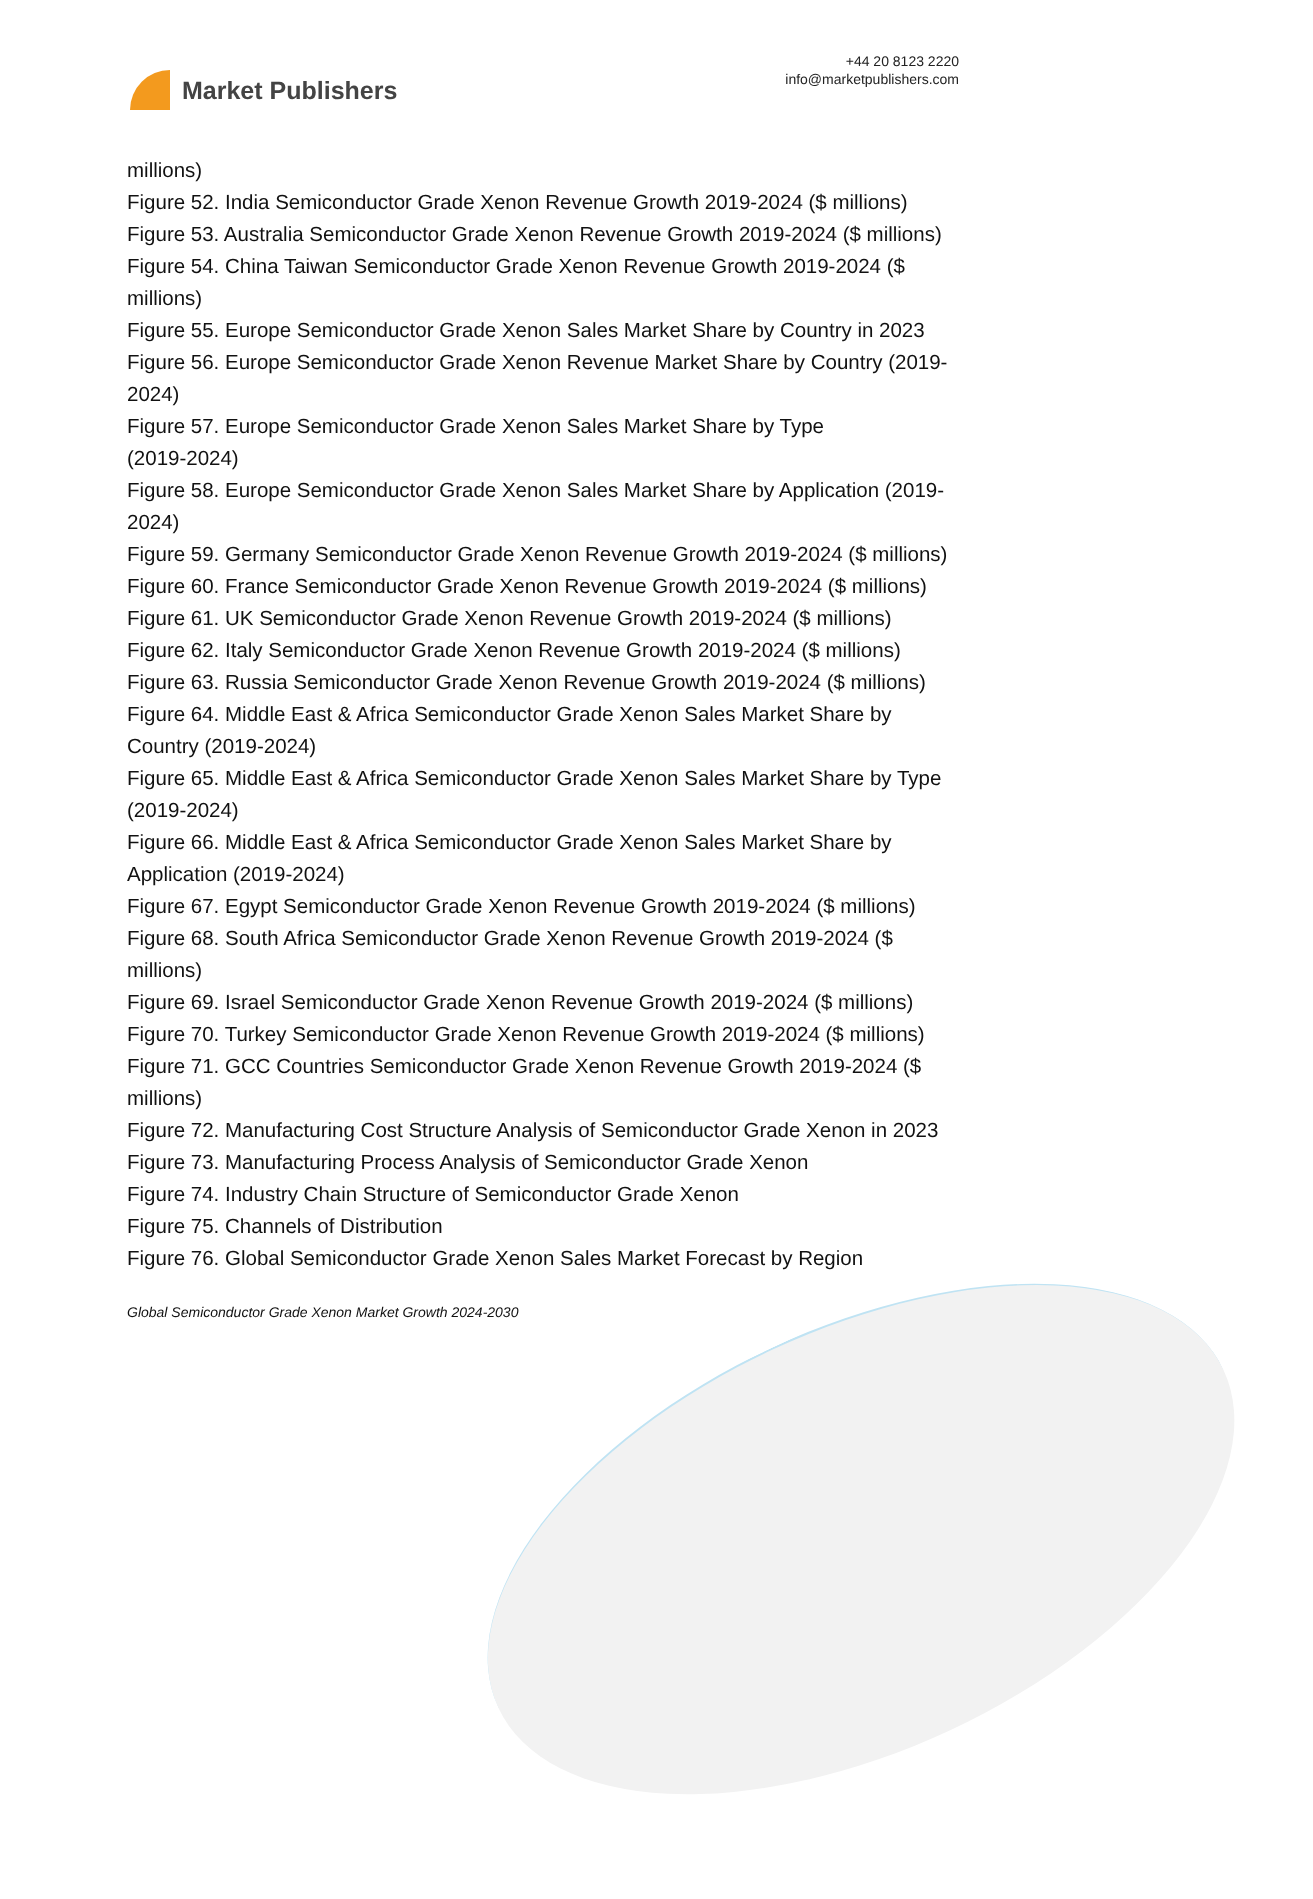Market Publishers
+44 20 8123 2220
info@marketpublishers.com
millions)
Figure 52. India Semiconductor Grade Xenon Revenue Growth 2019-2024 ($ millions)
Figure 53. Australia Semiconductor Grade Xenon Revenue Growth 2019-2024 ($ millions)
Figure 54. China Taiwan Semiconductor Grade Xenon Revenue Growth 2019-2024 ($ millions)
Figure 55. Europe Semiconductor Grade Xenon Sales Market Share by Country in 2023
Figure 56. Europe Semiconductor Grade Xenon Revenue Market Share by Country (2019-2024)
Figure 57. Europe Semiconductor Grade Xenon Sales Market Share by Type
(2019-2024)
Figure 58. Europe Semiconductor Grade Xenon Sales Market Share by Application (2019-2024)
Figure 59. Germany Semiconductor Grade Xenon Revenue Growth 2019-2024 ($ millions)
Figure 60. France Semiconductor Grade Xenon Revenue Growth 2019-2024 ($ millions)
Figure 61. UK Semiconductor Grade Xenon Revenue Growth 2019-2024 ($ millions)
Figure 62. Italy Semiconductor Grade Xenon Revenue Growth 2019-2024 ($ millions)
Figure 63. Russia Semiconductor Grade Xenon Revenue Growth 2019-2024 ($ millions)
Figure 64. Middle East & Africa Semiconductor Grade Xenon Sales Market Share by Country (2019-2024)
Figure 65. Middle East & Africa Semiconductor Grade Xenon Sales Market Share by Type (2019-2024)
Figure 66. Middle East & Africa Semiconductor Grade Xenon Sales Market Share by Application (2019-2024)
Figure 67. Egypt Semiconductor Grade Xenon Revenue Growth 2019-2024 ($ millions)
Figure 68. South Africa Semiconductor Grade Xenon Revenue Growth 2019-2024 ($ millions)
Figure 69. Israel Semiconductor Grade Xenon Revenue Growth 2019-2024 ($ millions)
Figure 70. Turkey Semiconductor Grade Xenon Revenue Growth 2019-2024 ($ millions)
Figure 71. GCC Countries Semiconductor Grade Xenon Revenue Growth 2019-2024 ($ millions)
Figure 72. Manufacturing Cost Structure Analysis of Semiconductor Grade Xenon in 2023
Figure 73. Manufacturing Process Analysis of Semiconductor Grade Xenon
Figure 74. Industry Chain Structure of Semiconductor Grade Xenon
Figure 75. Channels of Distribution
Figure 76. Global Semiconductor Grade Xenon Sales Market Forecast by Region
Global Semiconductor Grade Xenon Market Growth 2024-2030